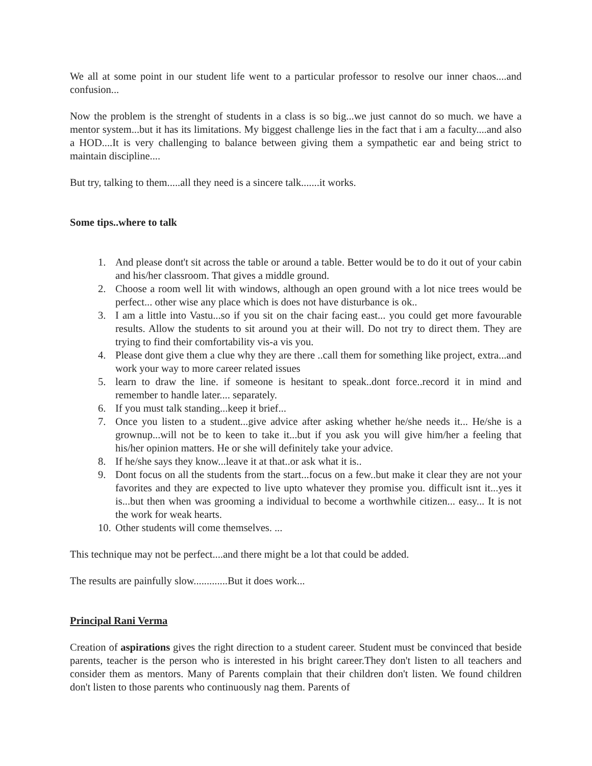We all at some point in our student life went to a particular professor to resolve our inner chaos....and confusion...
Now the problem is the strenght of students in a class is so big...we just cannot do so much. we have a mentor system...but it has its limitations. My biggest challenge lies in the fact that i am a faculty....and also a HOD....It is very challenging to balance between giving them a sympathetic ear and being strict to maintain discipline....
But try, talking to them.....all they need is a sincere talk.......it works.
Some tips..where to talk
1. And please dont't sit across the table or around a table. Better would be to do it out of your cabin and his/her classroom. That gives a middle ground.
2. Choose a room well lit with windows, although an open ground with a lot nice trees would be perfect... other wise any place which is does not have disturbance is ok..
3. I am a little into Vastu...so if you sit on the chair facing east... you could get more favourable results. Allow the students to sit around you at their will. Do not try to direct them. They are trying to find their comfortability vis-a vis you.
4. Please dont give them a clue why they are there ..call them for something like project, extra...and work your way to more career related issues
5. learn to draw the line. if someone is hesitant to speak..dont force..record it in mind and remember to handle later.... separately.
6. If you must talk standing...keep it brief...
7. Once you listen to a student...give advice after asking whether he/she needs it... He/she is a grownup...will not be to keen to take it...but if you ask you will give him/her a feeling that his/her opinion matters. He or she will definitely take your advice.
8. If he/she says they know...leave it at that..or ask what it is..
9. Dont focus on all the students from the start...focus on a few..but make it clear they are not your favorites and they are expected to live upto whatever they promise you. difficult isnt it...yes it is...but then when was grooming a individual to become a worthwhile citizen... easy... It is not the work for weak hearts.
10. Other students will come themselves. ...
This technique may not be perfect....and there might be a lot that could be added.
The results are painfully slow.............But it does work...
Principal Rani Verma
Creation of aspirations gives the right direction to a student career. Student must be convinced that beside parents, teacher is the person who is interested in his bright career.They don't listen to all teachers and consider them as mentors. Many of Parents complain that their children don't listen. We found children don't listen to those parents who continuously nag them. Parents of